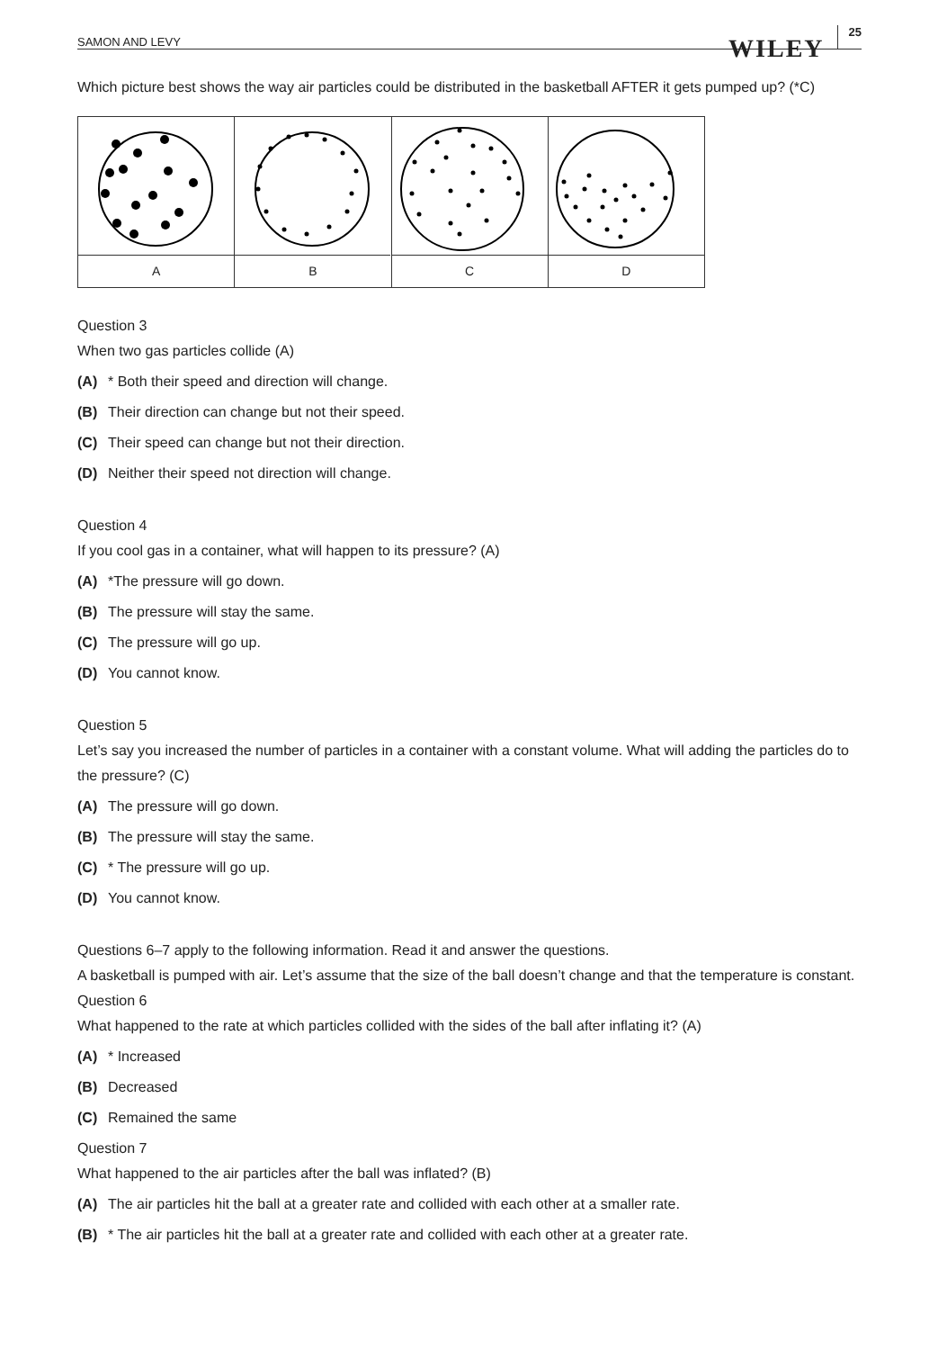SAMON AND LEVY WILEY 25
Which picture best shows the way air particles could be distributed in the basketball AFTER it gets pumped up? (*C)
A B C D
Question 3
When two gas particles collide (A)
(A) * Both their speed and direction will change.
(B) Their direction can change but not their speed.
(C) Their speed can change but not their direction.
(D) Neither their speed not direction will change.
Question 4
If you cool gas in a container, what will happen to its pressure? (A)
(A) *The pressure will go down.
(B) The pressure will stay the same.
(C) The pressure will go up.
(D) You cannot know.
Question 5
Let’s say you increased the number of particles in a container with a constant volume. What will adding the particles do to the pressure? (C)
(A) The pressure will go down.
(B) The pressure will stay the same.
(C) * The pressure will go up.
(D) You cannot know.
Questions 6–7 apply to the following information. Read it and answer the questions.
A basketball is pumped with air. Let’s assume that the size of the ball doesn’t change and that the temperature is constant.
Question 6
What happened to the rate at which particles collided with the sides of the ball after inflating it? (A)
(A) * Increased
(B) Decreased
(C) Remained the same
Question 7
What happened to the air particles after the ball was inflated? (B)
(A) The air particles hit the ball at a greater rate and collided with each other at a smaller rate.
(B) * The air particles hit the ball at a greater rate and collided with each other at a greater rate.